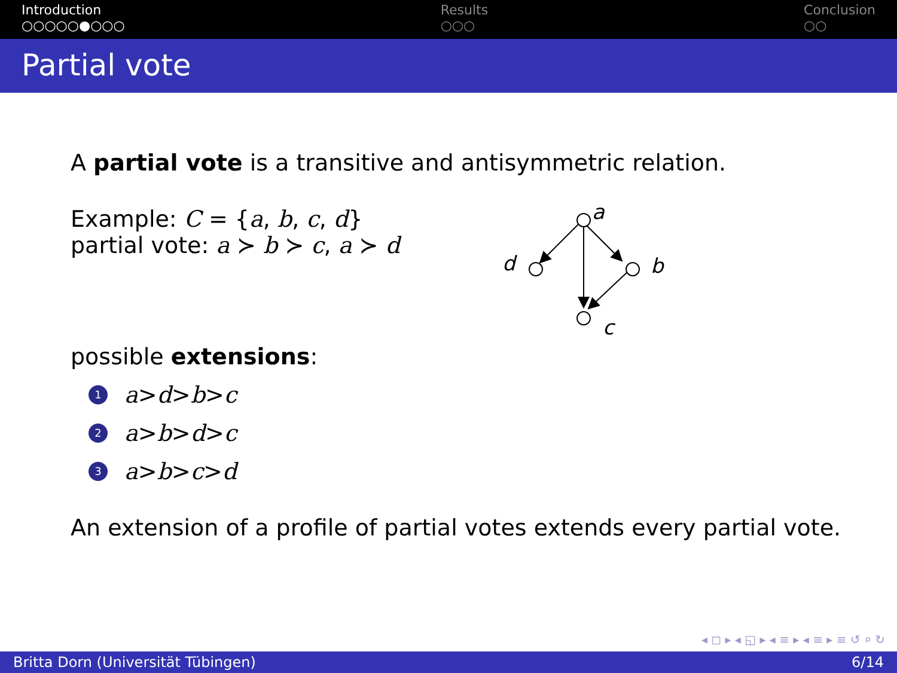Introduction
○○○○○●○○○
Results
○○○
Conclusion
○○
Partial vote
A partial vote is a transitive and antisymmetric relation.
Example: C = {a, b, c, d}
partial vote: a ≻ b ≻ c, a ≻ d
a
d
b
c
possible extensions:
1 a > d > b > c
2 a > b > d > c
3 a > b > c > d
An extension of a profile of partial votes extends every partial vote.
◂ ◻ ▸ ◂ ◱ ▸ ◂ ≡ ▸ ◂ ≡ ▸ ≡ ↺ ⌕ ↻
Britta Dorn (Universität Tübingen) 6/14